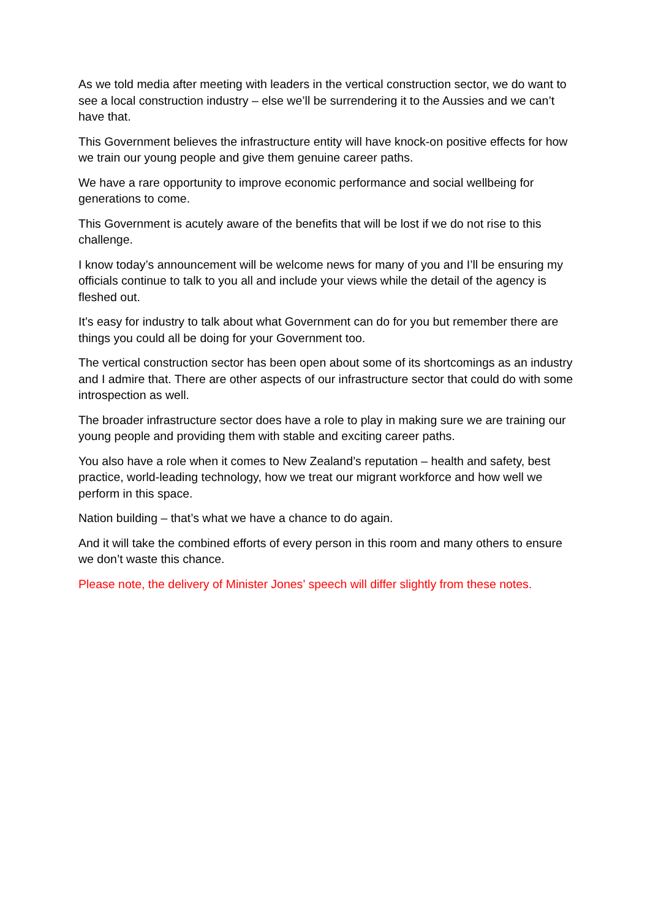As we told media after meeting with leaders in the vertical construction sector, we do want to see a local construction industry – else we’ll be surrendering it to the Aussies and we can’t have that.
This Government believes the infrastructure entity will have knock-on positive effects for how we train our young people and give them genuine career paths.
We have a rare opportunity to improve economic performance and social wellbeing for generations to come.
This Government is acutely aware of the benefits that will be lost if we do not rise to this challenge.
I know today’s announcement will be welcome news for many of you and I’ll be ensuring my officials continue to talk to you all and include your views while the detail of the agency is fleshed out.
It’s easy for industry to talk about what Government can do for you but remember there are things you could all be doing for your Government too.
The vertical construction sector has been open about some of its shortcomings as an industry and I admire that. There are other aspects of our infrastructure sector that could do with some introspection as well.
The broader infrastructure sector does have a role to play in making sure we are training our young people and providing them with stable and exciting career paths.
You also have a role when it comes to New Zealand’s reputation – health and safety, best practice, world-leading technology, how we treat our migrant workforce and how well we perform in this space.
Nation building – that’s what we have a chance to do again.
And it will take the combined efforts of every person in this room and many others to ensure we don’t waste this chance.
Please note, the delivery of Minister Jones’ speech will differ slightly from these notes.